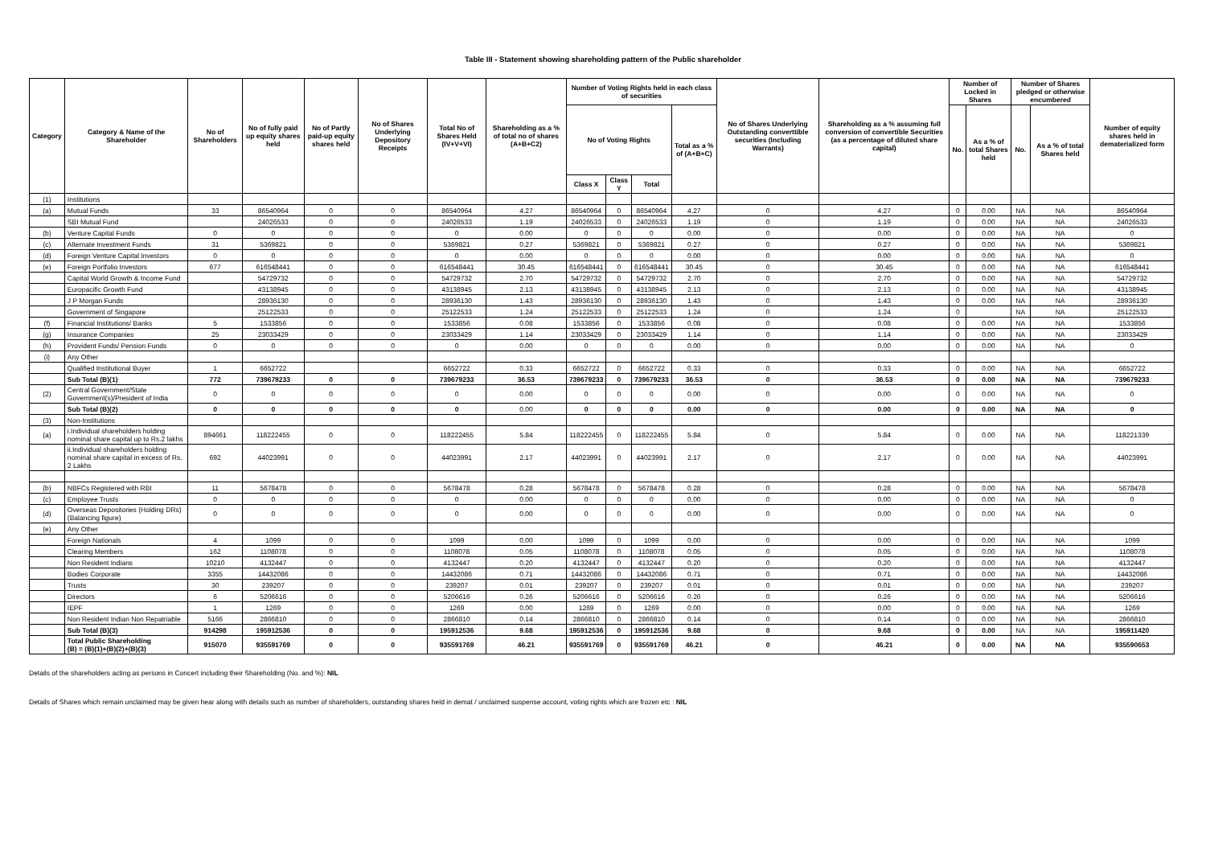Table III - Statement showing shareholding pattern of the Public shareholder
| Category | Category & Name of the Shareholder | No of Shareholders | No of fully paid up equity shares held | No of Partly paid-up equity shares held | No of Shares Underlying Depository Receipts | Total No of Shares Held (IV+V+VI) | Shareholding as a % of total no of shares (A+B+C2) | Number of Voting Rights held in each class of securities | | | | No of Shares Underlying Outstanding converttible securities (Including Warrants) | Shareholding as a % assuming full conversion of convertible Securities (as a percentage of diluted share capital) | Number of Locked in Shares | | Number of Shares pledged or otherwise encumbered | | Number of equity shares held in dematerialized form |
| --- | --- | --- | --- | --- | --- | --- | --- | --- | --- | --- | --- | --- | --- | --- | --- | --- | --- | --- |
| | | | | | | | | No of Voting Rights | | | Total as a % of (A+B+C) | | | No. | As a % of total Shares held | No. | As a % of total Shares held | |
| | | | | | | | | Class X | Class Y | Total | | | | | | | | |
| (1) | Institutions | | | | | | | | | | | | | | | | | |
| (a) | Mutual Funds | 33 | 86540964 | 0 | 0 | 86540964 | 4.27 | 86540964 | 0 | 86540964 | 4.27 | 0 | 4.27 | 0 | 0.00 | NA | NA | 86540964 |
| | SBI Mutual Fund | | 24026533 | 0 | 0 | 24026533 | 1.19 | 24026533 | 0 | 24026533 | 1.19 | 0 | 1.19 | 0 | 0.00 | NA | NA | 24026533 |
| (b) | Venture Capital Funds | 0 | 0 | 0 | 0 | 0 | 0.00 | 0 | 0 | 0 | 0.00 | 0 | 0.00 | 0 | 0.00 | NA | NA | 0 |
| (c) | Alternate Investment Funds | 31 | 5369821 | 0 | 0 | 5369821 | 0.27 | 5369821 | 0 | 5369821 | 0.27 | 0 | 0.27 | 0 | 0.00 | NA | NA | 5369821 |
| (d) | Foreign Venture Capital Investors | 0 | 0 | 0 | 0 | 0 | 0.00 | 0 | 0 | 0 | 0.00 | 0 | 0.00 | 0 | 0.00 | NA | NA | 0 |
| (e) | Foreign Portfolio Investors | 677 | 616548441 | 0 | 0 | 616548441 | 30.45 | 616548441 | 0 | 616548441 | 30.45 | 0 | 30.45 | 0 | 0.00 | NA | NA | 616548441 |
| | Capital World Growth & Income Fund | | 54729732 | 0 | 0 | 54729732 | 2.70 | 54729732 | 0 | 54729732 | 2.70 | 0 | 2.70 | 0 | 0.00 | NA | NA | 54729732 |
| | Europacific Growth Fund | | 43138945 | 0 | 0 | 43138945 | 2.13 | 43138945 | 0 | 43138945 | 2.13 | 0 | 2.13 | 0 | 0.00 | NA | NA | 43138945 |
| | J P Morgan Funds | | 28936130 | 0 | 0 | 28936130 | 1.43 | 28936130 | 0 | 28936130 | 1.43 | 0 | 1.43 | 0 | 0.00 | NA | NA | 28936130 |
| | Government of Singapore | | 25122533 | 0 | 0 | 25122533 | 1.24 | 25122533 | 0 | 25122533 | 1.24 | 0 | 1.24 | 0 | | NA | NA | 25122533 |
| (f) | Financial Institutions/ Banks | 5 | 1533856 | 0 | 0 | 1533856 | 0.08 | 1533856 | 0 | 1533856 | 0.08 | 0 | 0.08 | 0 | 0.00 | NA | NA | 1533856 |
| (g) | Insurance Companies | 25 | 23033429 | 0 | 0 | 23033429 | 1.14 | 23033429 | 0 | 23033429 | 1.14 | 0 | 1.14 | 0 | 0.00 | NA | NA | 23033429 |
| (h) | Provident Funds/ Pension Funds | 0 | 0 | 0 | 0 | 0 | 0.00 | 0 | 0 | 0 | 0.00 | 0 | 0.00 | 0 | 0.00 | NA | NA | 0 |
| (i) | Any Other | | | | | | | | | | | | | | | | | |
| | Qualified Institutional Buyer | 1 | 6652722 | | | 6652722 | 0.33 | 6652722 | 0 | 6652722 | 0.33 | 0 | 0.33 | 0 | 0.00 | NA | NA | 6652722 |
| | Sub Total (B)(1) | 772 | 739679233 | 0 | 0 | 739679233 | 36.53 | 739679233 | 0 | 739679233 | 36.53 | 0 | 36.53 | 0 | 0.00 | NA | NA | 739679233 |
| (2) | Central Government/State Government(s)/President of India | 0 | 0 | 0 | 0 | 0 | 0.00 | 0 | 0 | 0 | 0.00 | 0 | 0.00 | 0 | 0.00 | NA | NA | 0 |
| | Sub Total (B)(2) | 0 | 0 | 0 | 0 | 0 | 0.00 | 0 | 0 | 0 | 0.00 | 0 | 0.00 | 0 | 0.00 | NA | NA | 0 |
| (3) | Non-Institutions | | | | | | | | | | | | | | | | | |
| (a) | i.Individual shareholders holding nominal share capital up to Rs.2 lakhs | 894661 | 118222455 | 0 | 0 | 118222455 | 5.84 | 118222455 | 0 | 118222455 | 5.84 | 0 | 5.84 | 0 | 0.00 | NA | NA | 118221339 |
| | ii.Individual shareholders holding nominal share capital in excess of Rs. 2 Lakhs | 692 | 44023991 | 0 | 0 | 44023991 | 2.17 | 44023991 | 0 | 44023991 | 2.17 | 0 | 2.17 | 0 | 0.00 | NA | NA | 44023991 |
| (b) | NBFCs Registered with RBI | 11 | 5678478 | 0 | 0 | 5678478 | 0.28 | 5678478 | 0 | 5678478 | 0.28 | 0 | 0.28 | 0 | 0.00 | NA | NA | 5678478 |
| (c) | Employee Trusts | 0 | 0 | 0 | 0 | 0 | 0.00 | 0 | 0 | 0 | 0.00 | 0 | 0.00 | 0 | 0.00 | NA | NA | 0 |
| (d) | Overseas Depositories (Holding DRs) (Balancing figure) | 0 | 0 | 0 | 0 | 0 | 0.00 | 0 | 0 | 0 | 0.00 | 0 | 0.00 | 0 | 0.00 | NA | NA | 0 |
| (e) | Any Other | | | | | | | | | | | | | | | | | |
| | Foreign Nationals | 4 | 1099 | 0 | 0 | 1099 | 0.00 | 1099 | 0 | 1099 | 0.00 | 0 | 0.00 | 0 | 0.00 | NA | NA | 1099 |
| | Clearing Members | 162 | 1108078 | 0 | 0 | 1108078 | 0.05 | 1108078 | 0 | 1108078 | 0.05 | 0 | 0.05 | 0 | 0.00 | NA | NA | 1108078 |
| | Non Resident Indians | 10210 | 4132447 | 0 | 0 | 4132447 | 0.20 | 4132447 | 0 | 4132447 | 0.20 | 0 | 0.20 | 0 | 0.00 | NA | NA | 4132447 |
| | Bodies Corporate | 3355 | 14432086 | 0 | 0 | 14432086 | 0.71 | 14432086 | 0 | 14432086 | 0.71 | 0 | 0.71 | 0 | 0.00 | NA | NA | 14432086 |
| | Trusts | 30 | 239207 | 0 | 0 | 239207 | 0.01 | 239207 | 0 | 239207 | 0.01 | 0 | 0.01 | 0 | 0.00 | NA | NA | 239207 |
| | Directors | 6 | 5206616 | 0 | 0 | 5206616 | 0.26 | 5206616 | 0 | 5206616 | 0.26 | 0 | 0.26 | 0 | 0.00 | NA | NA | 5206616 |
| | IEPF | 1 | 1269 | 0 | 0 | 1269 | 0.00 | 1269 | 0 | 1269 | 0.00 | 0 | 0.00 | 0 | 0.00 | NA | NA | 1269 |
| | Non Resident Indian Non Repatriable | 5166 | 2866810 | 0 | 0 | 2866810 | 0.14 | 2866810 | 0 | 2866810 | 0.14 | 0 | 0.14 | 0 | 0.00 | NA | NA | 2866810 |
| | Sub Total (B)(3) | 914298 | 195912536 | 0 | 0 | 195912536 | 9.68 | 195912536 | 0 | 195912536 | 9.68 | 0 | 9.68 | 0 | 0.00 | NA | NA | 195911420 |
| | Total Public Shareholding (B) = (B)(1)+(B)(2)+(B)(3) | 915070 | 935591769 | 0 | 0 | 935591769 | 46.21 | 935591769 | 0 | 935591769 | 46.21 | 0 | 46.21 | 0 | 0.00 | NA | NA | 935590653 |
Details of the shareholders acting as persons in Concert including their Shareholding (No. and %): NIL
Details of Shares which remain unclaimed may be given hear along with details such as number of shareholders, outstanding shares held in demat / unclaimed suspense account, voting rights which are frozen etc : NIL